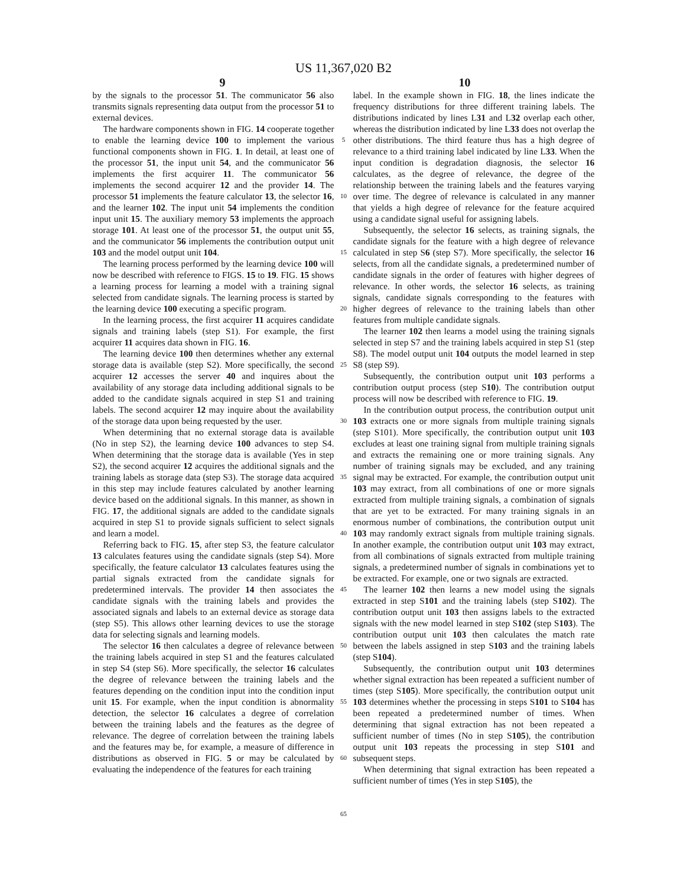US 11,367,020 B2
9 10
by the signals to the processor 51. The communicator 56 also transmits signals representing data output from the processor 51 to external devices.
The hardware components shown in FIG. 14 cooperate together to enable the learning device 100 to implement the various functional components shown in FIG. 1. In detail, at least one of the processor 51, the input unit 54, and the communicator 56 implements the first acquirer 11. The communicator 56 implements the second acquirer 12 and the provider 14. The processor 51 implements the feature calculator 13, the selector 16, and the learner 102. The input unit 54 implements the condition input unit 15. The auxiliary memory 53 implements the approach storage 101. At least one of the processor 51, the output unit 55, and the communicator 56 implements the contribution output unit 103 and the model output unit 104.
The learning process performed by the learning device 100 will now be described with reference to FIGS. 15 to 19. FIG. 15 shows a learning process for learning a model with a training signal selected from candidate signals. The learning process is started by the learning device 100 executing a specific program.
In the learning process, the first acquirer 11 acquires candidate signals and training labels (step S1). For example, the first acquirer 11 acquires data shown in FIG. 16.
The learning device 100 then determines whether any external storage data is available (step S2). More specifically, the second acquirer 12 accesses the server 40 and inquires about the availability of any storage data including additional signals to be added to the candidate signals acquired in step S1 and training labels. The second acquirer 12 may inquire about the availability of the storage data upon being requested by the user.
When determining that no external storage data is available (No in step S2), the learning device 100 advances to step S4. When determining that the storage data is available (Yes in step S2), the second acquirer 12 acquires the additional signals and the training labels as storage data (step S3). The storage data acquired in this step may include features calculated by another learning device based on the additional signals. In this manner, as shown in FIG. 17, the additional signals are added to the candidate signals acquired in step S1 to provide signals sufficient to select signals and learn a model.
Referring back to FIG. 15, after step S3, the feature calculator 13 calculates features using the candidate signals (step S4). More specifically, the feature calculator 13 calculates features using the partial signals extracted from the candidate signals for predetermined intervals. The provider 14 then associates the candidate signals with the training labels and provides the associated signals and labels to an external device as storage data (step S5). This allows other learning devices to use the storage data for selecting signals and learning models.
The selector 16 then calculates a degree of relevance between the training labels acquired in step S1 and the features calculated in step S4 (step S6). More specifically, the selector 16 calculates the degree of relevance between the training labels and the features depending on the condition input into the condition input unit 15. For example, when the input condition is abnormality detection, the selector 16 calculates a degree of correlation between the training labels and the features as the degree of relevance. The degree of correlation between the training labels and the features may be, for example, a measure of difference in distributions as observed in FIG. 5 or may be calculated by evaluating the independence of the features for each training
5
10
15
20
25
30
35
40
45
50
55
60
65
label. In the example shown in FIG. 18, the lines indicate the frequency distributions for three different training labels. The distributions indicated by lines L31 and L32 overlap each other, whereas the distribution indicated by line L33 does not overlap the other distributions. The third feature thus has a high degree of relevance to a third training label indicated by line L33. When the input condition is degradation diagnosis, the selector 16 calculates, as the degree of relevance, the degree of the relationship between the training labels and the features varying over time. The degree of relevance is calculated in any manner that yields a high degree of relevance for the feature acquired using a candidate signal useful for assigning labels.
Subsequently, the selector 16 selects, as training signals, the candidate signals for the feature with a high degree of relevance calculated in step S6 (step S7). More specifically, the selector 16 selects, from all the candidate signals, a predetermined number of candidate signals in the order of features with higher degrees of relevance. In other words, the selector 16 selects, as training signals, candidate signals corresponding to the features with higher degrees of relevance to the training labels than other features from multiple candidate signals.
The learner 102 then learns a model using the training signals selected in step S7 and the training labels acquired in step S1 (step S8). The model output unit 104 outputs the model learned in step S8 (step S9).
Subsequently, the contribution output unit 103 performs a contribution output process (step S10). The contribution output process will now be described with reference to FIG. 19.
In the contribution output process, the contribution output unit 103 extracts one or more signals from multiple training signals (step S101). More specifically, the contribution output unit 103 excludes at least one training signal from multiple training signals and extracts the remaining one or more training signals. Any number of training signals may be excluded, and any training signal may be extracted. For example, the contribution output unit 103 may extract, from all combinations of one or more signals extracted from multiple training signals, a combination of signals that are yet to be extracted. For many training signals in an enormous number of combinations, the contribution output unit 103 may randomly extract signals from multiple training signals. In another example, the contribution output unit 103 may extract, from all combinations of signals extracted from multiple training signals, a predetermined number of signals in combinations yet to be extracted. For example, one or two signals are extracted.
The learner 102 then learns a new model using the signals extracted in step S101 and the training labels (step S102). The contribution output unit 103 then assigns labels to the extracted signals with the new model learned in step S102 (step S103). The contribution output unit 103 then calculates the match rate between the labels assigned in step S103 and the training labels (step S104).
Subsequently, the contribution output unit 103 determines whether signal extraction has been repeated a sufficient number of times (step S105). More specifically, the contribution output unit 103 determines whether the processing in steps S101 to S104 has been repeated a predetermined number of times. When determining that signal extraction has not been repeated a sufficient number of times (No in step S105), the contribution output unit 103 repeats the processing in step S101 and subsequent steps.
When determining that signal extraction has been repeated a sufficient number of times (Yes in step S105), the